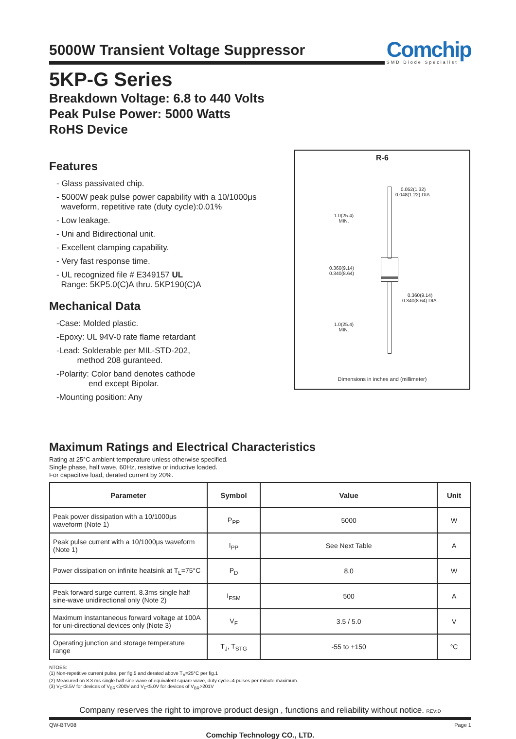5000W Transient Voltage Suppressor
Comchip
SMD Diode Specialist
5KP-G Series
Breakdown Voltage: 6.8 to 440 Volts
Peak Pulse Power: 5000 Watts
RoHS Device
Features
- Glass passivated chip.
- 5000W peak pulse power capability with a 10/1000μs
waveform, repetitive rate (duty cycle):0.01%
- Low leakage.
- Uni and Bidirectional unit.
- Excellent clamping capability.
- Very fast response time.
- UL recognized file # E349157 UL
Range: 5KP5.0(C)A thru. 5KP190(C)A
Mechanical Data
-Case: Molded plastic.
-Epoxy: UL 94V-0 rate flame retardant
-Lead: Solderable per MIL-STD-202,
method 208 guranteed.
-Polarity: Color band denotes cathode
end except Bipolar.
-Mounting position: Any
R-6
0.052(1.32)
0.048(1.22) DIA.
1.0(25.4)
MIN.
0.360(9.14)
0.340(8.64)
0.360(9.14)
0.340(8.64) DIA.
1.0(25.4)
MIN.
Dimensions in inches and (millimeter)
Maximum Ratings and Electrical Characteristics
Rating at 25°C ambient temperature unless otherwise specified.
Single phase, half wave, 60Hz, resistive or inductive loaded.
For capacitive load, derated current by 20%.
| Parameter | Symbol | Value | Unit |
| --- | --- | --- | --- |
| Peak power dissipation with a 10/1000μs waveform (Note 1) | P<sub>PP</sub> | 5000 | W |
| Peak pulse current with a 10/1000μs waveform (Note 1) | I<sub>PP</sub> | See Next Table | A |
| Power dissipation on infinite heatsink at T<sub>L</sub>=75°C | P<sub>D</sub> | 8.0 | W |
| Peak forward surge current, 8.3ms single half sine-wave unidirectional only (Note 2) | I<sub>FSM</sub> | 500 | A |
| Maximum instantaneous forward voltage at 100A for uni-directional devices only (Note 3) | V<sub>F</sub> | 3.5 / 5.0 | V |
| Operating junction and storage temperature range | T<sub>J</sub>, T<sub>STG</sub> | -55 to +150 | °C |
NTOES:
(1) Non-repetitive current pulse, per fig.5 and derated above T<sub>A</sub>=25°C per fig.1
(2) Measured on 8.3 ms single half sine wave of equivalent square wave, duty cycle=4 pulses per minute maximum.
(3) V<sub>F</sub><3.5V for devices of V<sub>BR</sub><200V and V<sub>F</sub><5.0V for devices of V<sub>BR</sub>>201V
Company reserves the right to improve product design , functions and reliability without notice. REV:D
QW-BTV08 Page 1
Comchip Technology CO., LTD.